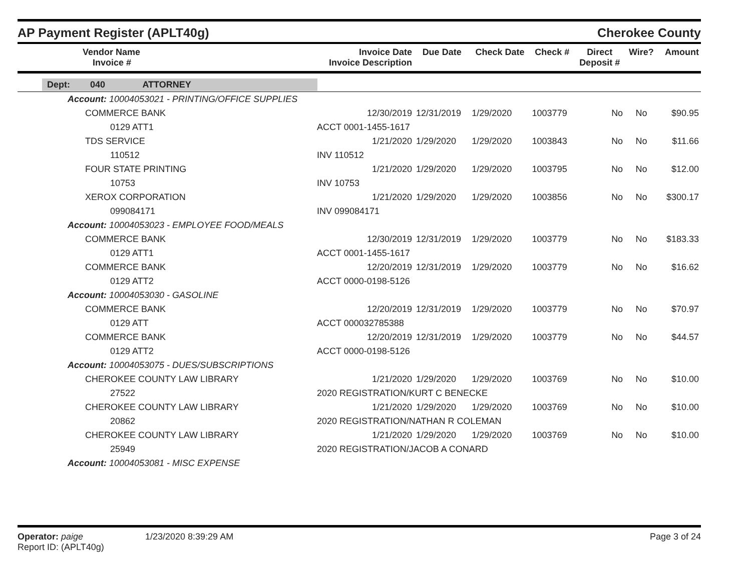AP Payment Register (APLT40g)
Cherokee County
| Vendor Name Invoice # | Invoice Date Invoice Description | Due Date | Check Date | Check # | Direct Deposit # | Wire? | Amount |
| --- | --- | --- | --- | --- | --- | --- | --- |
| Dept: 040 ATTORNEY | | | | | | | |
| Account: 10004053021 - PRINTING/OFFICE SUPPLIES | | | | | | | |
| COMMERCE BANK | 12/30/2019 | 12/31/2019 | 1/29/2020 | 1003779 | No | No | $90.95 |
| 0129 ATT1 | ACCT 0001-1455-1617 | | | | | | |
| TDS SERVICE | 1/21/2020 | 1/29/2020 | 1/29/2020 | 1003843 | No | No | $11.66 |
| 110512 | INV 110512 | | | | | | |
| FOUR STATE PRINTING | 1/21/2020 | 1/29/2020 | 1/29/2020 | 1003795 | No | No | $12.00 |
| 10753 | INV 10753 | | | | | | |
| XEROX CORPORATION | 1/21/2020 | 1/29/2020 | 1/29/2020 | 1003856 | No | No | $300.17 |
| 099084171 | INV 099084171 | | | | | | |
| Account: 10004053023 - EMPLOYEE FOOD/MEALS | | | | | | | |
| COMMERCE BANK | 12/30/2019 | 12/31/2019 | 1/29/2020 | 1003779 | No | No | $183.33 |
| 0129 ATT1 | ACCT 0001-1455-1617 | | | | | | |
| COMMERCE BANK | 12/20/2019 | 12/31/2019 | 1/29/2020 | 1003779 | No | No | $16.62 |
| 0129 ATT2 | ACCT 0000-0198-5126 | | | | | | |
| Account: 10004053030 - GASOLINE | | | | | | | |
| COMMERCE BANK | 12/20/2019 | 12/31/2019 | 1/29/2020 | 1003779 | No | No | $70.97 |
| 0129 ATT | ACCT 000032785388 | | | | | | |
| COMMERCE BANK | 12/20/2019 | 12/31/2019 | 1/29/2020 | 1003779 | No | No | $44.57 |
| 0129 ATT2 | ACCT 0000-0198-5126 | | | | | | |
| Account: 10004053075 - DUES/SUBSCRIPTIONS | | | | | | | |
| CHEROKEE COUNTY LAW LIBRARY | 1/21/2020 | 1/29/2020 | 1/29/2020 | 1003769 | No | No | $10.00 |
| 27522 | 2020 REGISTRATION/KURT C BENECKE | | | | | | |
| CHEROKEE COUNTY LAW LIBRARY | 1/21/2020 | 1/29/2020 | 1/29/2020 | 1003769 | No | No | $10.00 |
| 20862 | 2020 REGISTRATION/NATHAN R COLEMAN | | | | | | |
| CHEROKEE COUNTY LAW LIBRARY | 1/21/2020 | 1/29/2020 | 1/29/2020 | 1003769 | No | No | $10.00 |
| 25949 | 2020 REGISTRATION/JACOB A CONARD | | | | | | |
| Account: 10004053081 - MISC EXPENSE | | | | | | | |
Operator: paige
Report ID: (APLT40g)
1/23/2020 8:39:29 AM Page 3 of 24